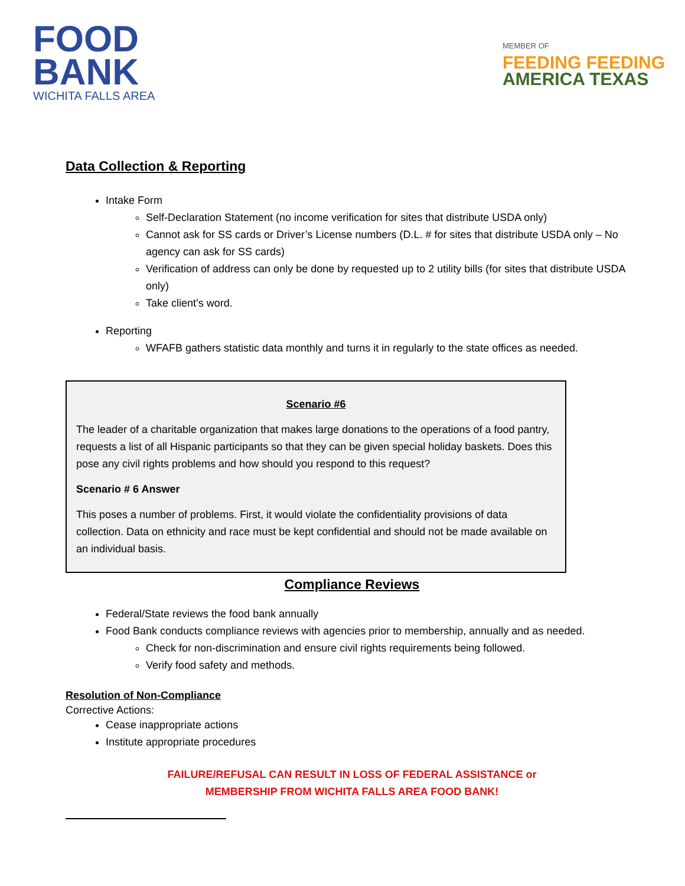FOOD
BANK
WICHITA FALLS AREA
MEMBER OF
FEEDING FEEDING
AMERICA TEXAS
Data Collection & Reporting
Intake Form
Self-Declaration Statement (no income verification for sites that distribute USDA only)
Cannot ask for SS cards or Driver’s License numbers (D.L. # for sites that distribute USDA only – No agency can ask for SS cards)
Verification of address can only be done by requested up to 2 utility bills (for sites that distribute USDA only)
Take client’s word.
Reporting
WFAFB gathers statistic data monthly and turns it in regularly to the state offices as needed.
Scenario #6
The leader of a charitable organization that makes large donations to the operations of a food pantry, requests a list of all Hispanic participants so that they can be given special holiday baskets. Does this pose any civil rights problems and how should you respond to this request?
Scenario # 6 Answer
This poses a number of problems. First, it would violate the confidentiality provisions of data collection. Data on ethnicity and race must be kept confidential and should not be made available on an individual basis.
Compliance Reviews
Federal/State reviews the food bank annually
Food Bank conducts compliance reviews with agencies prior to membership, annually and as needed.
Check for non-discrimination and ensure civil rights requirements being followed.
Verify food safety and methods.
Resolution of Non-Compliance
Corrective Actions:
Cease inappropriate actions
Institute appropriate procedures
FAILURE/REFUSAL CAN RESULT IN LOSS OF FEDERAL ASSISTANCE or
MEMBERSHIP FROM WICHITA FALLS AREA FOOD BANK!